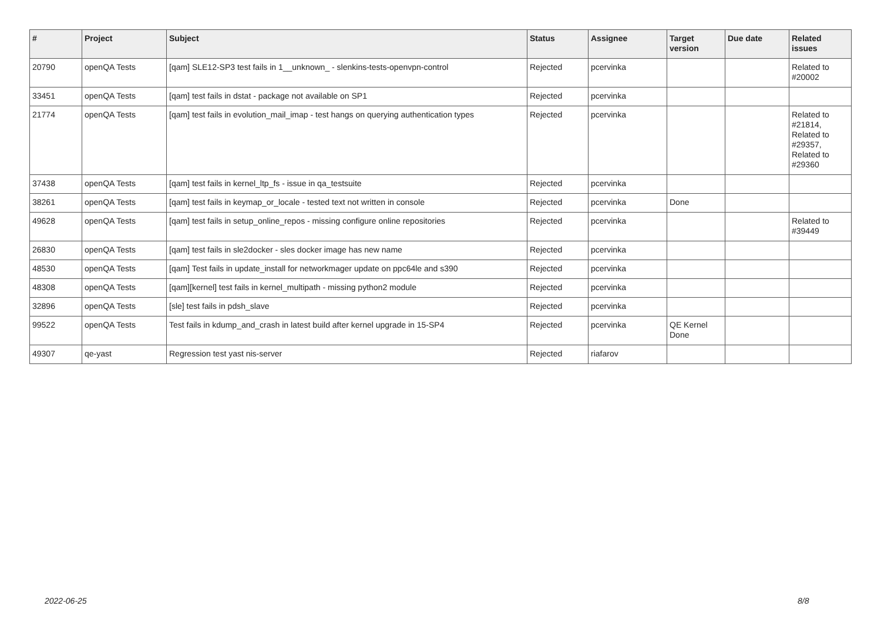| # | Project | Subject | Status | Assignee | Target version | Due date | Related issues |
| --- | --- | --- | --- | --- | --- | --- | --- |
| 20790 | openQA Tests | [qam] SLE12-SP3 test fails in 1__unknown_ - slenkins-tests-openvpn-control | Rejected | pcervinka | | | Related to #20002 |
| 33451 | openQA Tests | [qam] test fails in dstat - package not available on SP1 | Rejected | pcervinka | | | |
| 21774 | openQA Tests | [qam] test fails in evolution_mail_imap - test hangs on querying authentication types | Rejected | pcervinka | | | Related to #21814, Related to #29357, Related to #29360 |
| 37438 | openQA Tests | [qam] test fails in kernel_ltp_fs - issue in qa_testsuite | Rejected | pcervinka | | | |
| 38261 | openQA Tests | [qam] test fails in keymap_or_locale - tested text not written in console | Rejected | pcervinka | Done | | |
| 49628 | openQA Tests | [qam] test fails in setup_online_repos - missing configure online repositories | Rejected | pcervinka | | | Related to #39449 |
| 26830 | openQA Tests | [qam] test fails in sle2docker - sles docker image has new name | Rejected | pcervinka | | | |
| 48530 | openQA Tests | [qam] Test fails in update_install for networkmager update on ppc64le and s390 | Rejected | pcervinka | | | |
| 48308 | openQA Tests | [qam][kernel] test fails in kernel_multipath - missing python2 module | Rejected | pcervinka | | | |
| 32896 | openQA Tests | [sle] test fails in pdsh_slave | Rejected | pcervinka | | | |
| 99522 | openQA Tests | Test fails in kdump_and_crash in latest build after kernel upgrade in 15-SP4 | Rejected | pcervinka | QE Kernel Done | | |
| 49307 | qe-yast | Regression test yast nis-server | Rejected | riafarov | | | |
2022-06-25 8/8